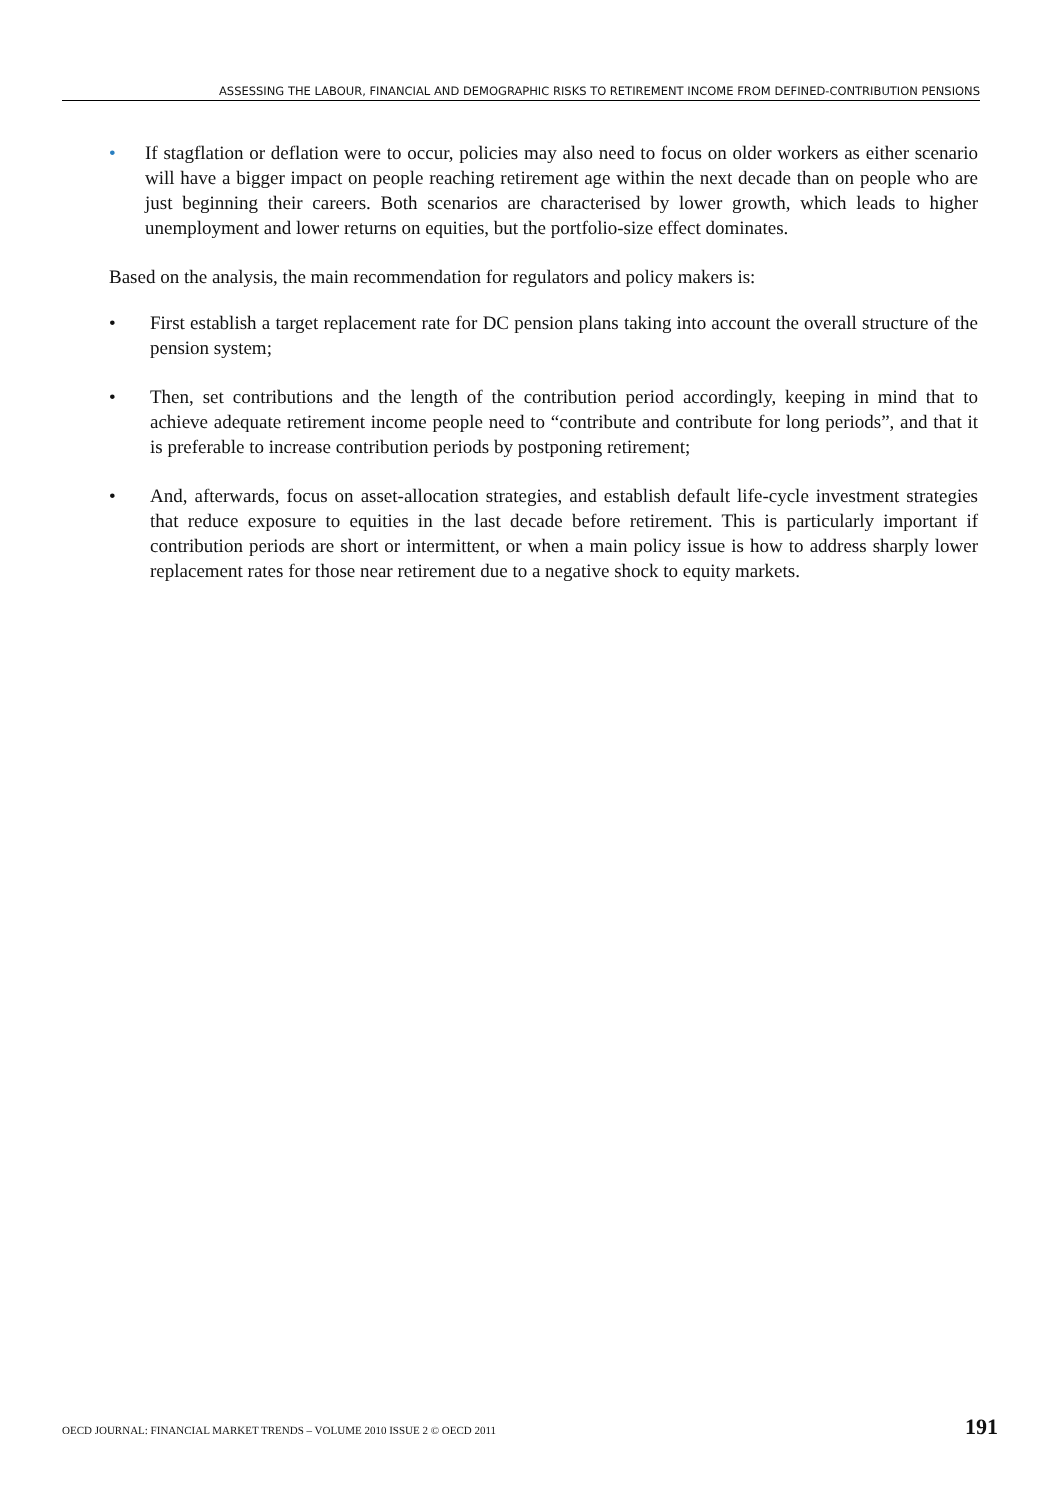ASSESSING THE LABOUR, FINANCIAL AND DEMOGRAPHIC RISKS TO RETIREMENT INCOME FROM DEFINED-CONTRIBUTION PENSIONS
• If stagflation or deflation were to occur, policies may also need to focus on older workers as either scenario will have a bigger impact on people reaching retirement age within the next decade than on people who are just beginning their careers. Both scenarios are characterised by lower growth, which leads to higher unemployment and lower returns on equities, but the portfolio-size effect dominates.
Based on the analysis, the main recommendation for regulators and policy makers is:
• First establish a target replacement rate for DC pension plans taking into account the overall structure of the pension system;
• Then, set contributions and the length of the contribution period accordingly, keeping in mind that to achieve adequate retirement income people need to “contribute and contribute for long periods”, and that it is preferable to increase contribution periods by postponing retirement;
• And, afterwards, focus on asset-allocation strategies, and establish default life-cycle investment strategies that reduce exposure to equities in the last decade before retirement. This is particularly important if contribution periods are short or intermittent, or when a main policy issue is how to address sharply lower replacement rates for those near retirement due to a negative shock to equity markets.
OECD JOURNAL: FINANCIAL MARKET TRENDS – VOLUME 2010 ISSUE 2 © OECD 2011 191